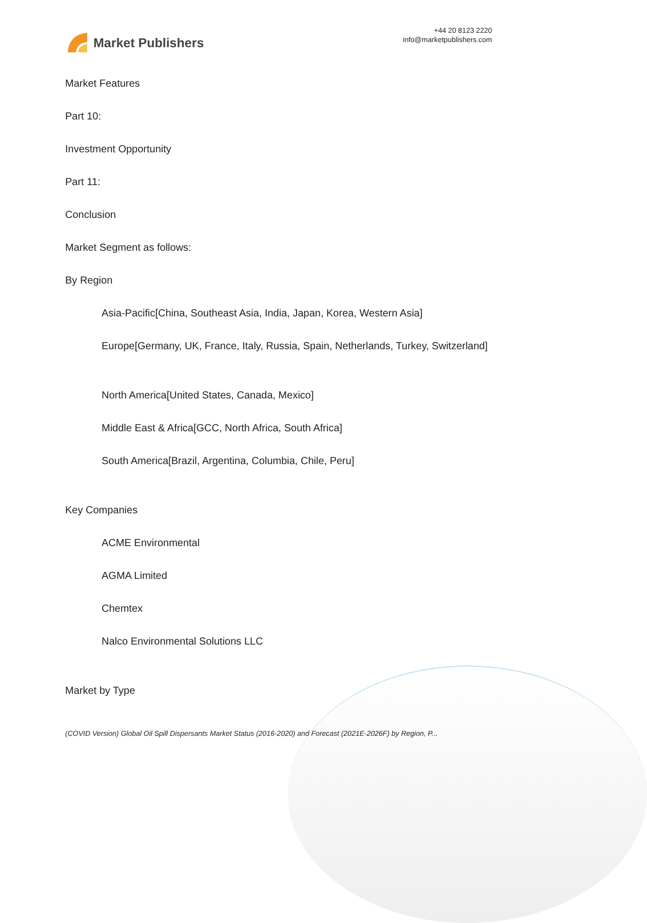Market Publishers
+44 20 8123 2220
info@marketpublishers.com
Market Features
Part 10:
Investment Opportunity
Part 11:
Conclusion
Market Segment as follows:
By Region
Asia-Pacific[China, Southeast Asia, India, Japan, Korea, Western Asia]
Europe[Germany, UK, France, Italy, Russia, Spain, Netherlands, Turkey, Switzerland]
North America[United States, Canada, Mexico]
Middle East & Africa[GCC, North Africa, South Africa]
South America[Brazil, Argentina, Columbia, Chile, Peru]
Key Companies
ACME Environmental
AGMA Limited
Chemtex
Nalco Environmental Solutions LLC
Market by Type
(COVID Version) Global Oil Spill Dispersants Market Status (2016-2020) and Forecast (2021E-2026F) by Region, P...